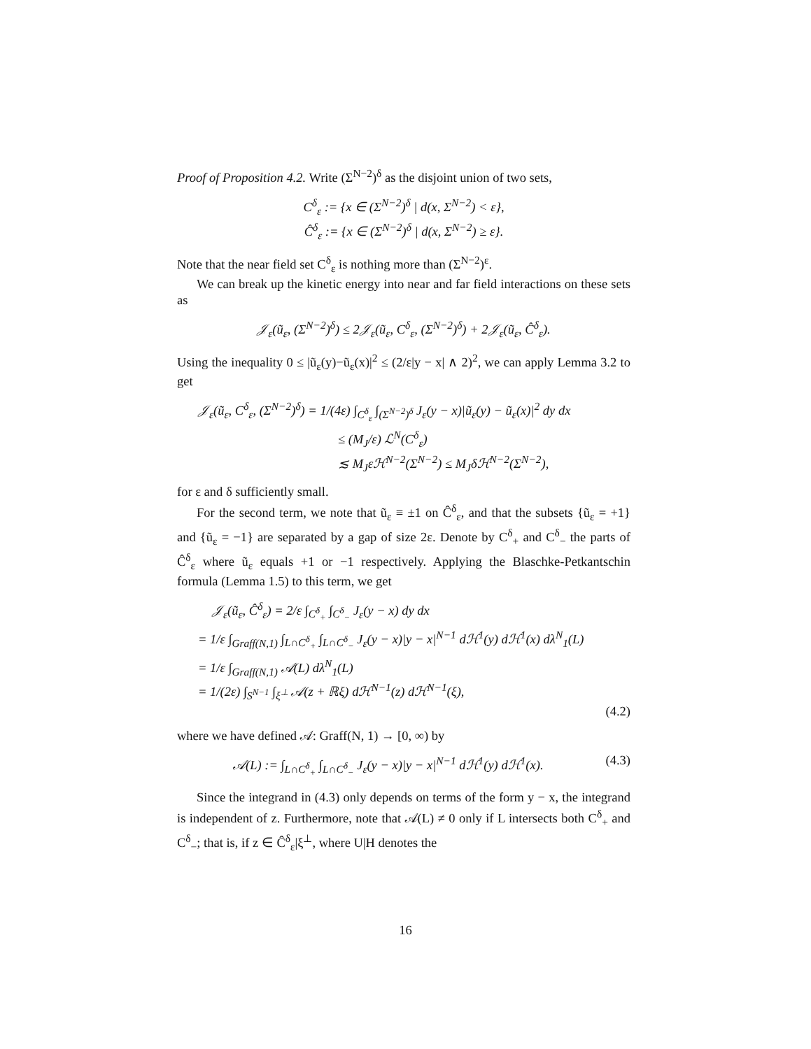Proof of Proposition 4.2. Write (Σ<sup>N−2</sup>)<sup>δ</sup> as the disjoint union of two sets,
C<sup>δ</sup><sub>ε</sub> := {x ∈ (Σ<sup>N−2</sup>)<sup>δ</sup> | d(x, Σ<sup>N−2</sup>) < ε},
Ĉ<sup>δ</sup><sub>ε</sub> := {x ∈ (Σ<sup>N−2</sup>)<sup>δ</sup> | d(x, Σ<sup>N−2</sup>) ≥ ε}.
Note that the near field set C<sup>δ</sup><sub>ε</sub> is nothing more than (Σ<sup>N−2</sup>)<sup>ε</sup>.
We can break up the kinetic energy into near and far field interactions on these sets as
𝒥<sub>ε</sub>(ũ<sub>ε</sub>, (Σ<sup>N−2</sup>)<sup>δ</sup>) ≤ 2𝒥<sub>ε</sub>(ũ<sub>ε</sub>, C<sup>δ</sup><sub>ε</sub>, (Σ<sup>N−2</sup>)<sup>δ</sup>) + 2𝒥<sub>ε</sub>(ũ<sub>ε</sub>, Ĉ<sup>δ</sup><sub>ε</sub>).
Using the inequality 0 ≤ |ũ<sub>ε</sub>(y)−ũ<sub>ε</sub>(x)|<sup>2</sup> ≤ (2/ε|y − x| ∧ 2)<sup>2</sup>, we can apply Lemma 3.2 to get
𝒥<sub>ε</sub>(ũ<sub>ε</sub>, C<sup>δ</sup><sub>ε</sub>, (Σ<sup>N−2</sup>)<sup>δ</sup>) = 1/(4ε) ∫<sub>C<sup>δ</sup><sub>ε</sub></sub> ∫<sub>(Σ<sup>N−2</sup>)<sup>δ</sup></sub> J<sub>ε</sub>(y − x)|ũ<sub>ε</sub>(y) − ũ<sub>ε</sub>(x)|<sup>2</sup> dy dx
≤ (M<sub>J</sub>/ε) ℒ<sup>N</sup>(C<sup>δ</sup><sub>ε</sub>)
≲ M<sub>J</sub>εℋ<sup>N−2</sup>(Σ<sup>N−2</sup>) ≤ M<sub>J</sub>δℋ<sup>N−2</sup>(Σ<sup>N−2</sup>),
for ε and δ sufficiently small.
For the second term, we note that ũ<sub>ε</sub> ≡ ±1 on Ĉ<sup>δ</sup><sub>ε</sub>, and that the subsets {ũ<sub>ε</sub> = +1} and {ũ<sub>ε</sub> = −1} are separated by a gap of size 2ε. Denote by C<sup>δ</sup><sub>+</sub> and C<sup>δ</sup><sub>−</sub> the parts of Ĉ<sup>δ</sup><sub>ε</sub> where ũ<sub>ε</sub> equals +1 or −1 respectively. Applying the Blaschke-Petkantschin formula (Lemma 1.5) to this term, we get
𝒥<sub>ε</sub>(ũ<sub>ε</sub>, Ĉ<sup>δ</sup><sub>ε</sub>) = 2/ε ∫<sub>C<sup>δ</sup><sub>+</sub></sub> ∫<sub>C<sup>δ</sup><sub>−</sub></sub> J<sub>ε</sub>(y − x) dy dx
= 1/ε ∫<sub>Graff(N,1)</sub> ∫<sub>L∩C<sup>δ</sup><sub>+</sub></sub> ∫<sub>L∩C<sup>δ</sup><sub>−</sub></sub> J<sub>ε</sub>(y − x)|y − x|<sup>N−1</sup> dℋ<sup>1</sup>(y) dℋ<sup>1</sup>(x) dλ<sup>N</sup><sub>1</sub>(L)
= 1/ε ∫<sub>Graff(N,1)</sub> 𝒜(L) dλ<sup>N</sup><sub>1</sub>(L)
= 1/(2ε) ∫<sub>S<sup>N−1</sup></sub> ∫<sub>ξ<sup>⊥</sup></sub> 𝒜(z + ℝξ) dℋ<sup>N−1</sup>(z) dℋ<sup>N−1</sup>(ξ),
(4.2)
where we have defined 𝒜: Graff(N, 1) → [0, ∞) by
𝒜(L) := ∫<sub>L∩C<sup>δ</sup><sub>+</sub></sub> ∫<sub>L∩C<sup>δ</sup><sub>−</sub></sub> J<sub>ε</sub>(y − x)|y − x|<sup>N−1</sup> dℋ<sup>1</sup>(y) dℋ<sup>1</sup>(x). (4.3)
Since the integrand in (4.3) only depends on terms of the form y − x, the integrand is independent of z. Furthermore, note that 𝒜(L) ≠ 0 only if L intersects both C<sup>δ</sup><sub>+</sub> and C<sup>δ</sup><sub>−</sub>; that is, if z ∈ Ĉ<sup>δ</sup><sub>ε</sub>|ξ<sup>⊥</sup>, where U|H denotes the
16